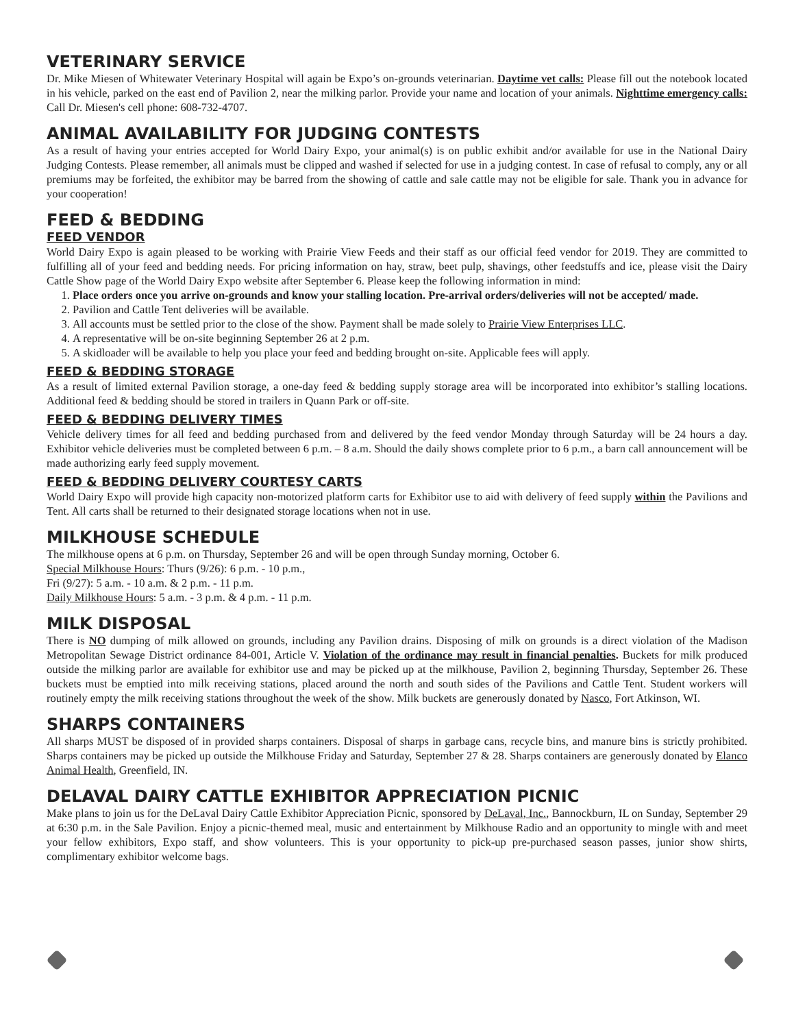VETERINARY SERVICE
Dr. Mike Miesen of Whitewater Veterinary Hospital will again be Expo’s on-grounds veterinarian. Daytime vet calls: Please fill out the notebook located in his vehicle, parked on the east end of Pavilion 2, near the milking parlor. Provide your name and location of your animals. Nighttime emergency calls: Call Dr. Miesen's cell phone: 608-732-4707.
ANIMAL AVAILABILITY FOR JUDGING CONTESTS
As a result of having your entries accepted for World Dairy Expo, your animal(s) is on public exhibit and/or available for use in the National Dairy Judging Contests. Please remember, all animals must be clipped and washed if selected for use in a judging contest. In case of refusal to comply, any or all premiums may be forfeited, the exhibitor may be barred from the showing of cattle and sale cattle may not be eligible for sale. Thank you in advance for your cooperation!
FEED & BEDDING
FEED VENDOR
World Dairy Expo is again pleased to be working with Prairie View Feeds and their staff as our official feed vendor for 2019. They are committed to fulfilling all of your feed and bedding needs. For pricing information on hay, straw, beet pulp, shavings, other feedstuffs and ice, please visit the Dairy Cattle Show page of the World Dairy Expo website after September 6. Please keep the following information in mind:
1. Place orders once you arrive on-grounds and know your stalling location. Pre-arrival orders/deliveries will not be accepted/ made.
2. Pavilion and Cattle Tent deliveries will be available.
3. All accounts must be settled prior to the close of the show. Payment shall be made solely to Prairie View Enterprises LLC.
4. A representative will be on-site beginning September 26 at 2 p.m.
5. A skidloader will be available to help you place your feed and bedding brought on-site. Applicable fees will apply.
FEED & BEDDING STORAGE
As a result of limited external Pavilion storage, a one-day feed & bedding supply storage area will be incorporated into exhibitor’s stalling locations. Additional feed & bedding should be stored in trailers in Quann Park or off-site.
FEED & BEDDING DELIVERY TIMES
Vehicle delivery times for all feed and bedding purchased from and delivered by the feed vendor Monday through Saturday will be 24 hours a day. Exhibitor vehicle deliveries must be completed between 6 p.m. – 8 a.m. Should the daily shows complete prior to 6 p.m., a barn call announcement will be made authorizing early feed supply movement.
FEED & BEDDING DELIVERY COURTESY CARTS
World Dairy Expo will provide high capacity non-motorized platform carts for Exhibitor use to aid with delivery of feed supply within the Pavilions and Tent. All carts shall be returned to their designated storage locations when not in use.
MILKHOUSE SCHEDULE
The milkhouse opens at 6 p.m. on Thursday, September 26 and will be open through Sunday morning, October 6.
Special Milkhouse Hours: Thurs (9/26): 6 p.m. - 10 p.m.,
Fri (9/27): 5 a.m. - 10 a.m. & 2 p.m. - 11 p.m.
Daily Milkhouse Hours: 5 a.m. - 3 p.m. & 4 p.m. - 11 p.m.
MILK DISPOSAL
There is NO dumping of milk allowed on grounds, including any Pavilion drains. Disposing of milk on grounds is a direct violation of the Madison Metropolitan Sewage District ordinance 84-001, Article V. Violation of the ordinance may result in financial penalties. Buckets for milk produced outside the milking parlor are available for exhibitor use and may be picked up at the milkhouse, Pavilion 2, beginning Thursday, September 26. These buckets must be emptied into milk receiving stations, placed around the north and south sides of the Pavilions and Cattle Tent. Student workers will routinely empty the milk receiving stations throughout the week of the show. Milk buckets are generously donated by Nasco, Fort Atkinson, WI.
SHARPS CONTAINERS
All sharps MUST be disposed of in provided sharps containers. Disposal of sharps in garbage cans, recycle bins, and manure bins is strictly prohibited. Sharps containers may be picked up outside the Milkhouse Friday and Saturday, September 27 & 28. Sharps containers are generously donated by Elanco Animal Health, Greenfield, IN.
DELAVAL DAIRY CATTLE EXHIBITOR APPRECIATION PICNIC
Make plans to join us for the DeLaval Dairy Cattle Exhibitor Appreciation Picnic, sponsored by DeLaval, Inc., Bannockburn, IL on Sunday, September 29 at 6:30 p.m. in the Sale Pavilion. Enjoy a picnic-themed meal, music and entertainment by Milkhouse Radio and an opportunity to mingle with and meet your fellow exhibitors, Expo staff, and show volunteers. This is your opportunity to pick-up pre-purchased season passes, junior show shirts, complimentary exhibitor welcome bags.